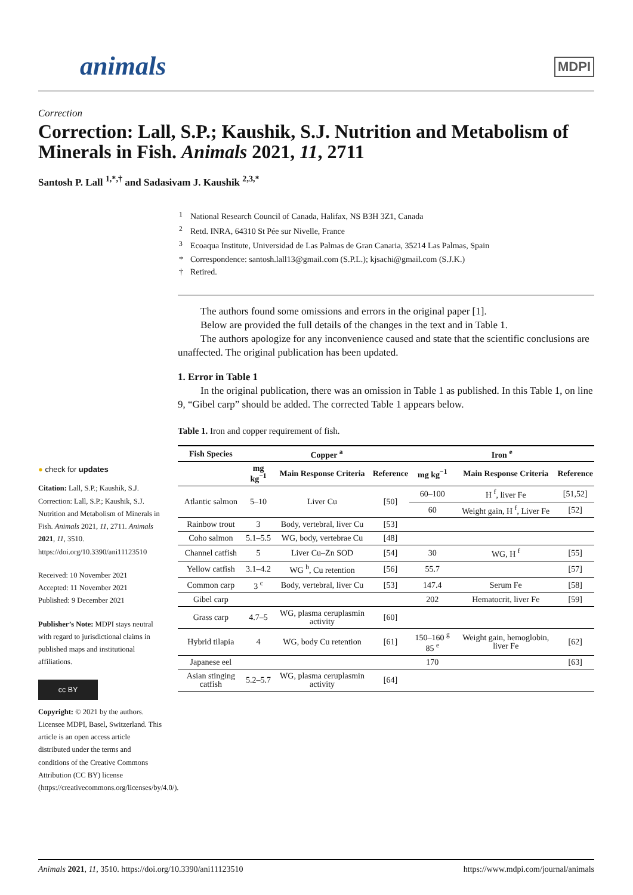animals MDPI
Correction
Correction: Lall, S.P.; Kaushik, S.J. Nutrition and Metabolism of Minerals in Fish. Animals 2021, 11, 2711
Santosh P. Lall <sup>1,*,†</sup> and Sadasivam J. Kaushik <sup>2,3,*</sup>
| <sup>1</sup> | National Research Council of Canada, Halifax, NS B3H 3Z1, Canada |
| <sup>2</sup> | Retd. INRA, 64310 St Pée sur Nivelle, France |
| <sup>3</sup> | Ecoaqua Institute, Universidad de Las Palmas de Gran Canaria, 35214 Las Palmas, Spain |
| * | Correspondence: santosh.lall13@gmail.com (S.P.L.); kjsachi@gmail.com (S.J.K.) |
| † | Retired. |
The authors found some omissions and errors in the original paper [1].
Below are provided the full details of the changes in the text and in Table 1.
The authors apologize for any inconvenience caused and state that the scientific conclusions are unaffected. The original publication has been updated.
1. Error in Table 1
In the original publication, there was an omission in Table 1 as published. In this Table 1, on line 9, “Gibel carp” should be added. The corrected Table 1 appears below.
Table 1. Iron and copper requirement of fish.
| Fish Species | Copper <sup>a</sup> | | | Iron <sup>e</sup> | | |
| --- | --- | --- | --- | --- | --- | --- |
| | mg kg<sup>−1</sup> | Main Response Criteria | Reference | mg kg<sup>−1</sup> | Main Response Criteria | Reference |
| Atlantic salmon | 5–10 | Liver Cu | [50] | 60–100 | H <sup>f</sup>, liver Fe | [51,52] |
| | | | | 60 | Weight gain, H <sup>f</sup>, Liver Fe | [52] |
| Rainbow trout | 3 | Body, vertebral, liver Cu | [53] | | | |
| Coho salmon | 5.1–5.5 | WG, body, vertebrae Cu | [48] | | | |
| Channel catfish | 5 | Liver Cu–Zn SOD | [54] | 30 | WG, H <sup>f</sup> | [55] |
| Yellow catfish | 3.1–4.2 | WG <sup>b</sup>, Cu retention | [56] | 55.7 | | [57] |
| Common carp | 3 <sup>c</sup> | Body, vertebral, liver Cu | [53] | 147.4 | Serum Fe | [58] |
| Gibel carp | | | | 202 | Hematocrit, liver Fe | [59] |
| Grass carp | 4.7–5 | WG, plasma ceruplasmin activity | [60] | | | |
| Hybrid tilapia | 4 | WG, body Cu retention | [61] | 150–160 <sup>g</sup> 85 <sup>e</sup> | Weight gain, hemoglobin, liver Fe | [62] |
| Japanese eel | | | | 170 | | [63] |
| Asian stinging catfish | 5.2–5.7 | WG, plasma ceruplasmin activity | [64] | | | |
● check for updates
Citation: Lall, S.P.; Kaushik, S.J. Correction: Lall, S.P.; Kaushik, S.J. Nutrition and Metabolism of Minerals in Fish. Animals 2021, 11, 2711. Animals 2021, 11, 3510. https://doi.org/10.3390/ani11123510
Received: 10 November 2021
Accepted: 11 November 2021
Published: 9 December 2021
Publisher’s Note: MDPI stays neutral with regard to jurisdictional claims in published maps and institutional affiliations.
cc BY
Copyright: © 2021 by the authors. Licensee MDPI, Basel, Switzerland. This article is an open access article distributed under the terms and conditions of the Creative Commons Attribution (CC BY) license (https://creativecommons.org/licenses/by/4.0/).
Animals 2021, 11, 3510. https://doi.org/10.3390/ani11123510 https://www.mdpi.com/journal/animals